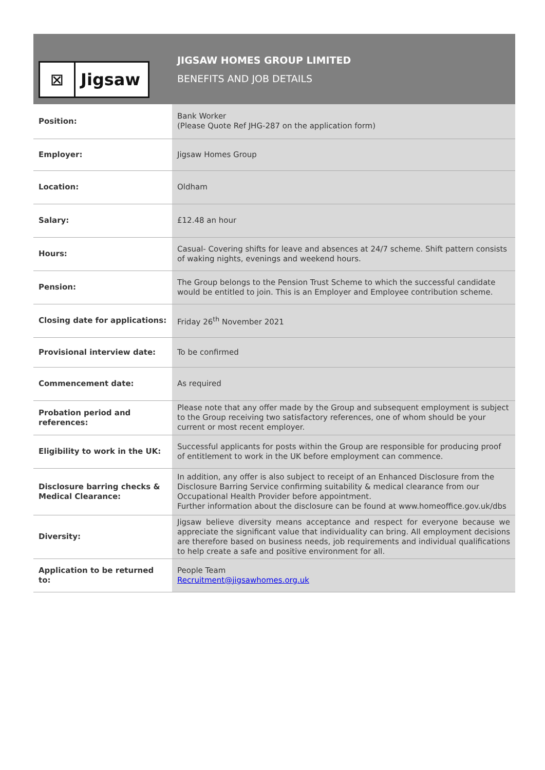⊠ Jigsaw
JIGSAW HOMES GROUP LIMITED
BENEFITS AND JOB DETAILS
| Position: | Bank Worker (Please Quote Ref JHG-287 on the application form) |
| Employer: | Jigsaw Homes Group |
| Location: | Oldham |
| Salary: | £12.48 an hour |
| Hours: | Casual- Covering shifts for leave and absences at 24/7 scheme. Shift pattern consists of waking nights, evenings and weekend hours. |
| Pension: | The Group belongs to the Pension Trust Scheme to which the successful candidate would be entitled to join. This is an Employer and Employee contribution scheme. |
| Closing date for applications: | Friday 26<sup>th</sup> November 2021 |
| Provisional interview date: | To be confirmed |
| Commencement date: | As required |
| Probation period and references: | Please note that any offer made by the Group and subsequent employment is subject to the Group receiving two satisfactory references, one of whom should be your current or most recent employer. |
| Eligibility to work in the UK: | Successful applicants for posts within the Group are responsible for producing proof of entitlement to work in the UK before employment can commence. |
| Disclosure barring checks & Medical Clearance: | In addition, any offer is also subject to receipt of an Enhanced Disclosure from the Disclosure Barring Service confirming suitability & medical clearance from our Occupational Health Provider before appointment. Further information about the disclosure can be found at www.homeoffice.gov.uk/dbs |
| Diversity: | Jigsaw believe diversity means acceptance and respect for everyone because we appreciate the significant value that individuality can bring. All employment decisions are therefore based on business needs, job requirements and individual qualifications to help create a safe and positive environment for all. |
| Application to be returned to: | People Team Recruitment@jigsawhomes.org.uk |